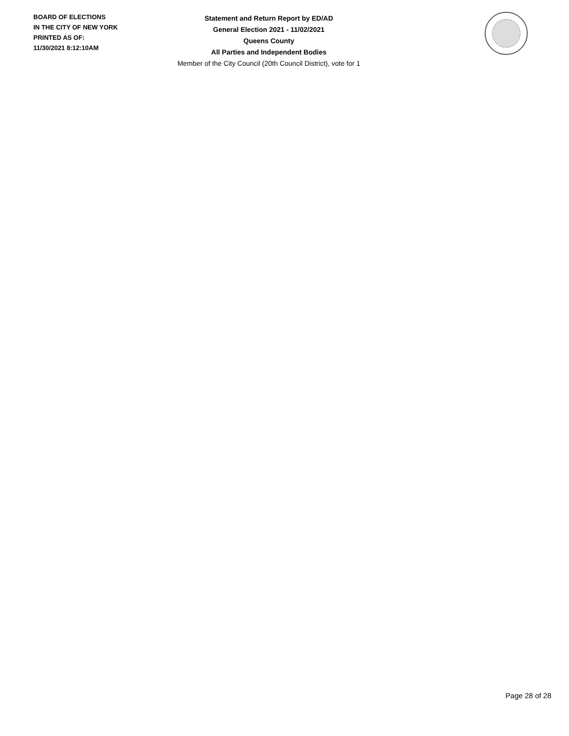BOARD OF ELECTIONS
IN THE CITY OF NEW YORK
PRINTED AS OF:
11/30/2021 8:12:10AM
Statement and Return Report by ED/AD
General Election 2021 - 11/02/2021
Queens County
All Parties and Independent Bodies
Member of the City Council (20th Council District), vote for 1
Page 28 of 28